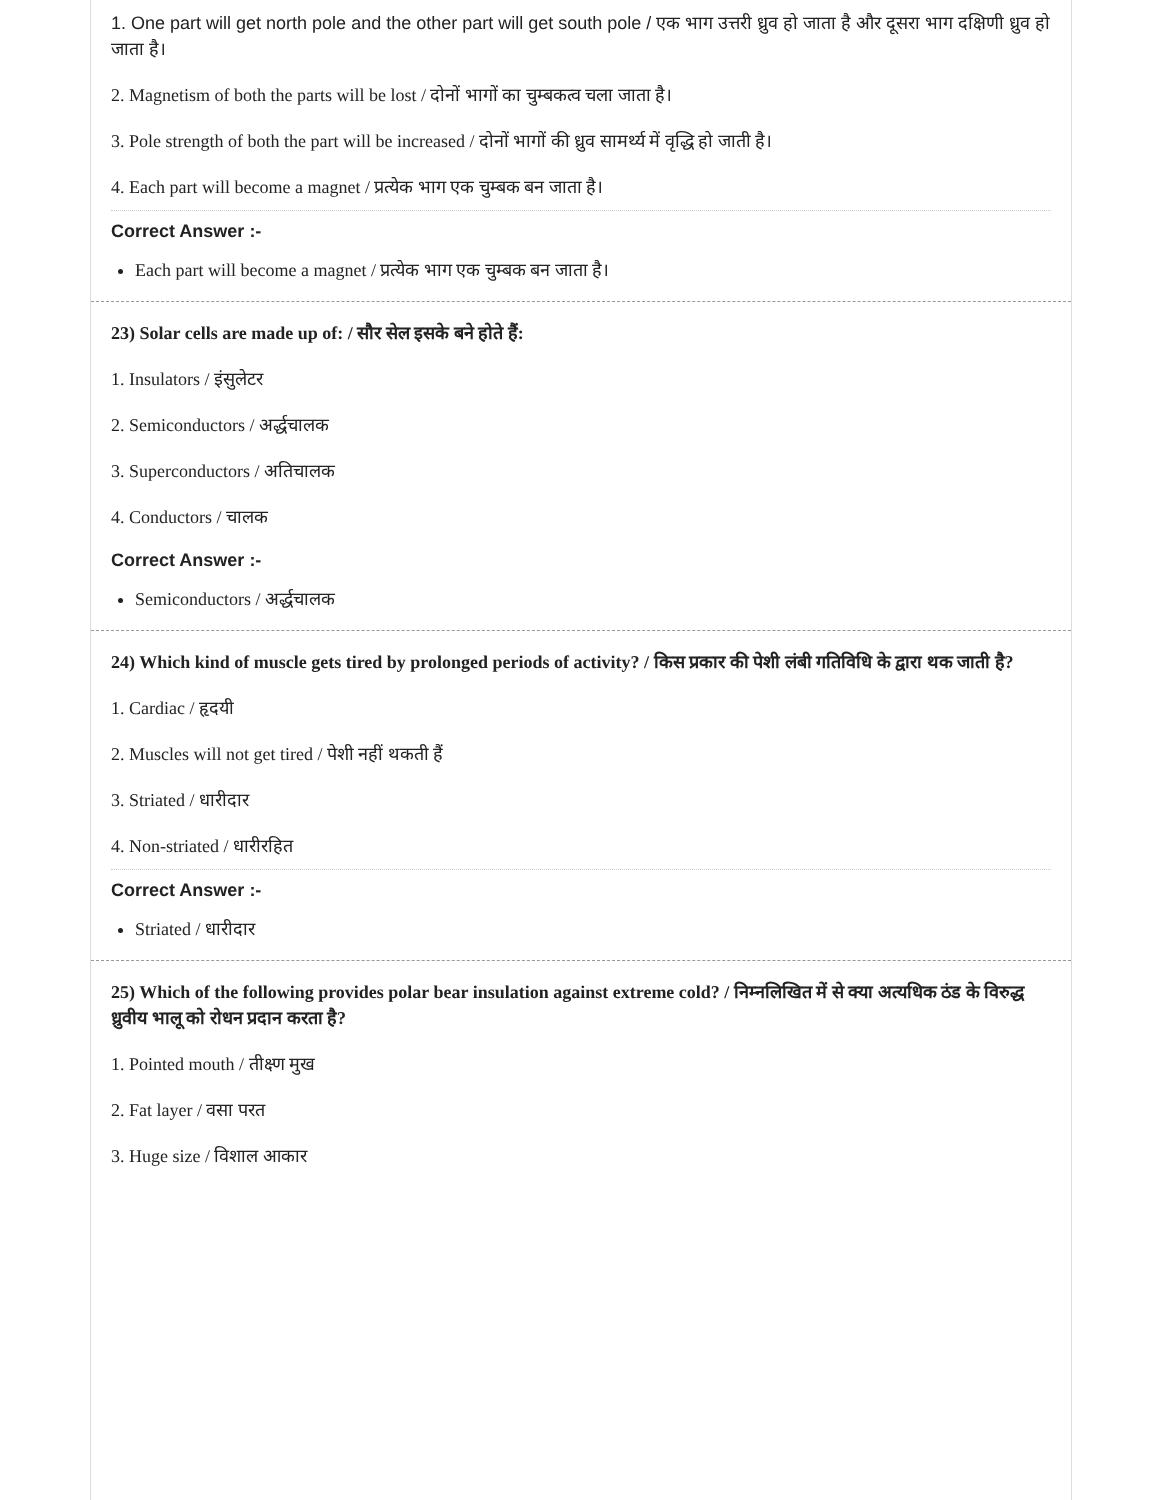1. One part will get north pole and the other part will get south pole / एक भाग उत्तरी ध्रुव हो जाता है और दूसरा भाग दक्षिणी ध्रुव हो जाता है।
2. Magnetism of both the parts will be lost / दोनों भागों का चुम्बकत्व चला जाता है।
3. Pole strength of both the part will be increased / दोनों भागों की ध्रुव सामर्थ्य में वृद्धि हो जाती है।
4. Each part will become a magnet / प्रत्येक भाग एक चुम्बक बन जाता है।
Correct Answer :-
Each part will become a magnet / प्रत्येक भाग एक चुम्बक बन जाता है।
23) Solar cells are made up of: / सौर सेल इसके बने होते हैं:
1. Insulators / इंसुलेटर
2. Semiconductors / अर्द्धचालक
3. Superconductors / अतिचालक
4. Conductors / चालक
Correct Answer :-
Semiconductors / अर्द्धचालक
24) Which kind of muscle gets tired by prolonged periods of activity? / किस प्रकार की पेशी लंबी गतिविधि के द्वारा थक जाती है?
1. Cardiac / हृदयी
2. Muscles will not get tired / पेशी नहीं थकती हैं
3. Striated / धारीदार
4. Non-striated / धारीरहित
Correct Answer :-
Striated / धारीदार
25) Which of the following provides polar bear insulation against extreme cold? / निम्नलिखित में से क्या अत्यधिक ठंड के विरुद्ध ध्रुवीय भालू को रोधन प्रदान करता है?
1. Pointed mouth / तीक्ष्ण मुख
2. Fat layer / वसा परत
3. Huge size / विशाल आकार